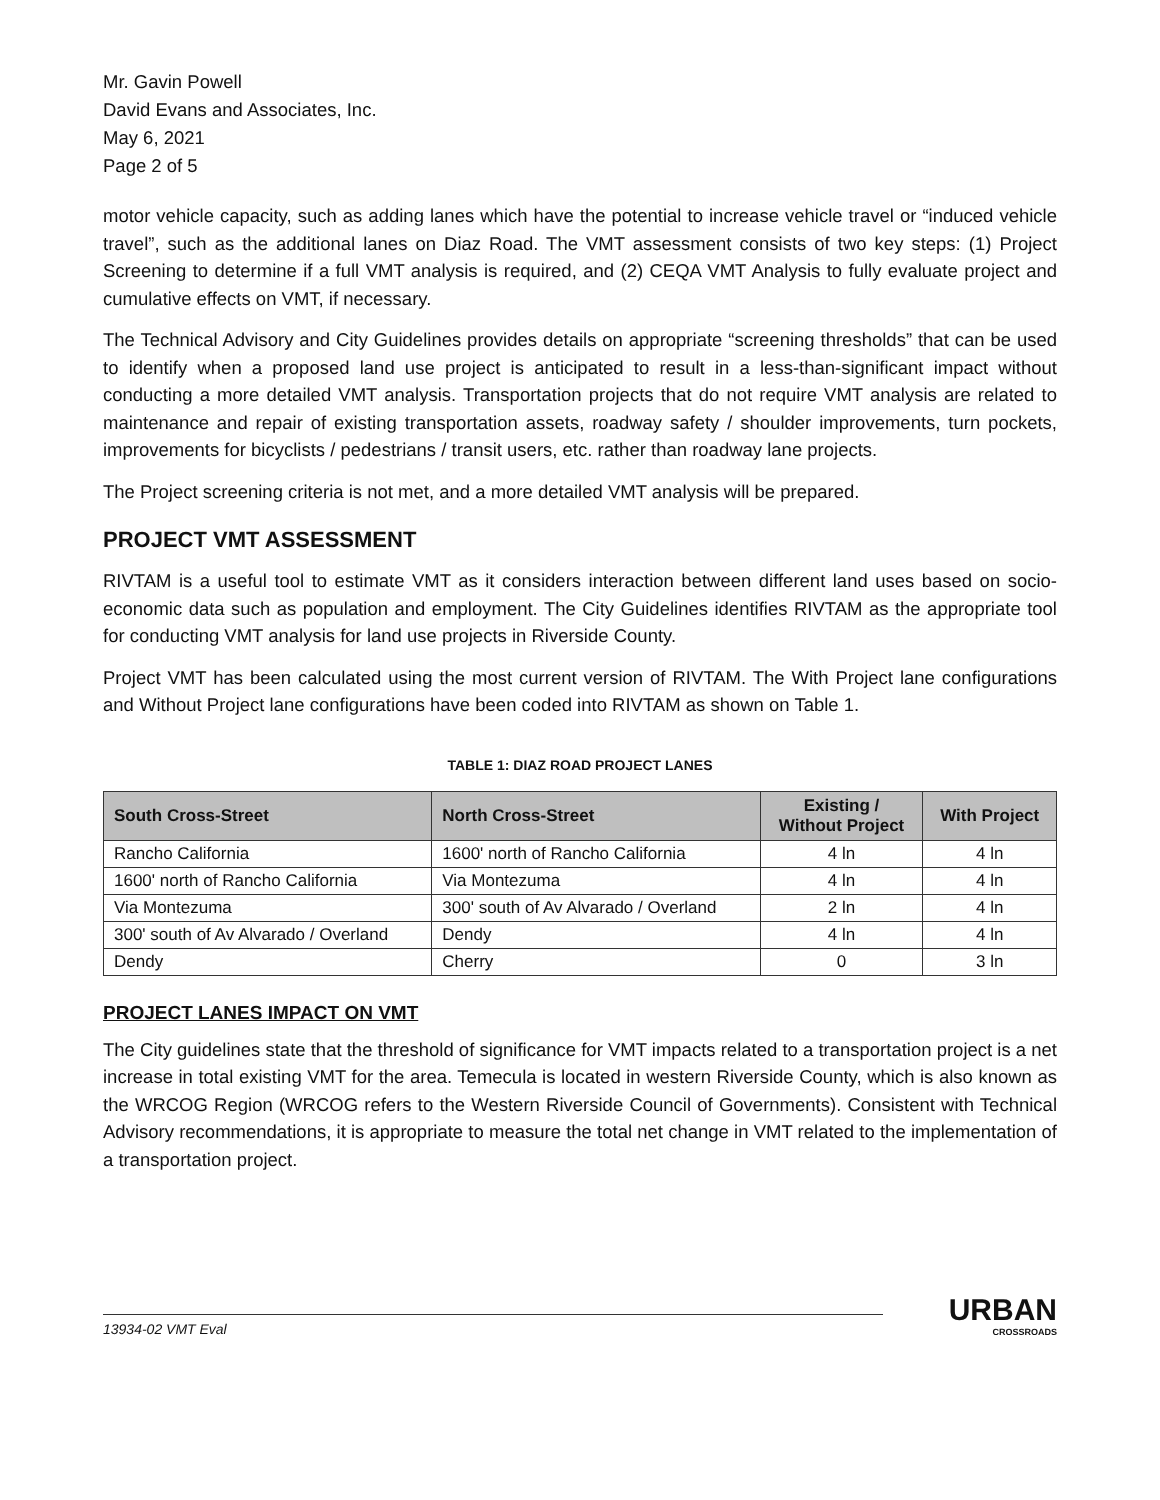Mr. Gavin Powell
David Evans and Associates, Inc.
May 6, 2021
Page 2 of 5
motor vehicle capacity, such as adding lanes which have the potential to increase vehicle travel or “induced vehicle travel”, such as the additional lanes on Diaz Road. The VMT assessment consists of two key steps: (1) Project Screening to determine if a full VMT analysis is required, and (2) CEQA VMT Analysis to fully evaluate project and cumulative effects on VMT, if necessary.
The Technical Advisory and City Guidelines provides details on appropriate “screening thresholds” that can be used to identify when a proposed land use project is anticipated to result in a less-than-significant impact without conducting a more detailed VMT analysis. Transportation projects that do not require VMT analysis are related to maintenance and repair of existing transportation assets, roadway safety / shoulder improvements, turn pockets, improvements for bicyclists / pedestrians / transit users, etc. rather than roadway lane projects.
The Project screening criteria is not met, and a more detailed VMT analysis will be prepared.
PROJECT VMT ASSESSMENT
RIVTAM is a useful tool to estimate VMT as it considers interaction between different land uses based on socio-economic data such as population and employment. The City Guidelines identifies RIVTAM as the appropriate tool for conducting VMT analysis for land use projects in Riverside County.
Project VMT has been calculated using the most current version of RIVTAM. The With Project lane configurations and Without Project lane configurations have been coded into RIVTAM as shown on Table 1.
TABLE 1: DIAZ ROAD PROJECT LANES
| South Cross-Street | North Cross-Street | Existing / Without Project | With Project |
| --- | --- | --- | --- |
| Rancho California | 1600' north of Rancho California | 4 ln | 4 ln |
| 1600' north of Rancho California | Via Montezuma | 4 ln | 4 ln |
| Via Montezuma | 300' south of Av Alvarado / Overland | 2 ln | 4 ln |
| 300' south of Av Alvarado / Overland | Dendy | 4 ln | 4 ln |
| Dendy | Cherry | 0 | 3 ln |
PROJECT LANES IMPACT ON VMT
The City guidelines state that the threshold of significance for VMT impacts related to a transportation project is a net increase in total existing VMT for the area. Temecula is located in western Riverside County, which is also known as the WRCOG Region (WRCOG refers to the Western Riverside Council of Governments). Consistent with Technical Advisory recommendations, it is appropriate to measure the total net change in VMT related to the implementation of a transportation project.
13934-02 VMT Eval
URBAN
CROSSROADS